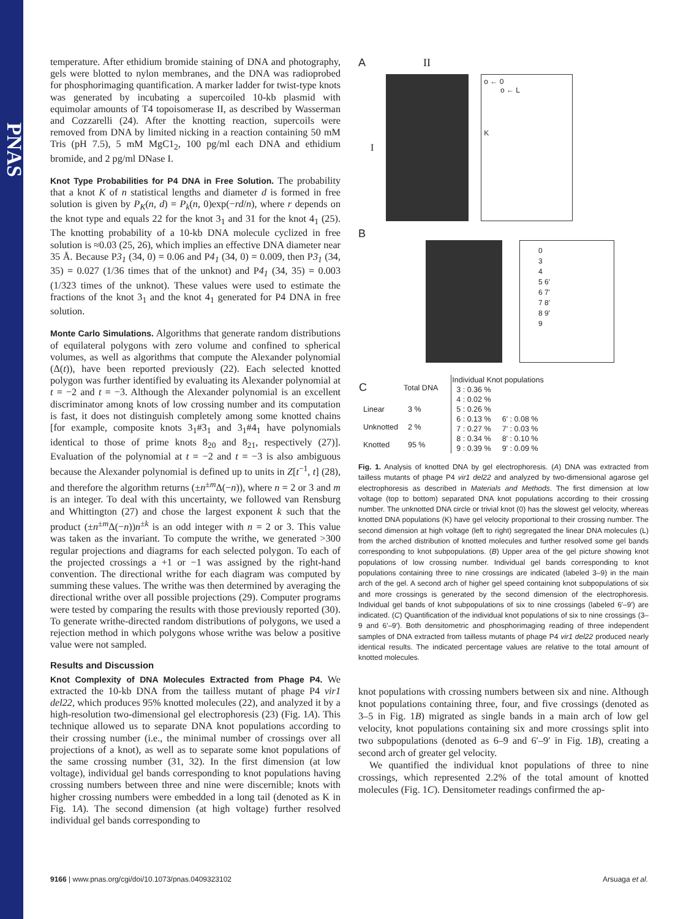PNAS
temperature. After ethidium bromide staining of DNA and photography, gels were blotted to nylon membranes, and the DNA was radioprobed for phosphorimaging quantification. A marker ladder for twist-type knots was generated by incubating a supercoiled 10-kb plasmid with equimolar amounts of T4 topoisomerase II, as described by Wasserman and Cozzarelli (24). After the knotting reaction, supercoils were removed from DNA by limited nicking in a reaction containing 50 mM Tris (pH 7.5), 5 mM MgC1<sub>2</sub>, 100 pg/ml each DNA and ethidium bromide, and 2 pg/ml DNase I.
Knot Type Probabilities for P4 DNA in Free Solution. The probability that a knot K of n statistical lengths and diameter d is formed in free solution is given by P<sub>K</sub>(n, d) = P<sub>k</sub>(n, 0)exp(−rd/n), where r depends on the knot type and equals 22 for the knot 3<sub>1</sub> and 31 for the knot 4<sub>1</sub> (25). The knotting probability of a 10-kb DNA molecule cyclized in free solution is ≈0.03 (25, 26), which implies an effective DNA diameter near 35 Å. Because P3<sub>1</sub> (34, 0) = 0.06 and P4<sub>1</sub> (34, 0) = 0.009, then P3<sub>1</sub> (34, 35) = 0.027 (1/36 times that of the unknot) and P4<sub>1</sub> (34, 35) = 0.003 (1/323 times of the unknot). These values were used to estimate the fractions of the knot 3<sub>1</sub> and the knot 4<sub>1</sub> generated for P4 DNA in free solution.
Monte Carlo Simulations. Algorithms that generate random distributions of equilateral polygons with zero volume and confined to spherical volumes, as well as algorithms that compute the Alexander polynomial (Δ(t)), have been reported previously (22). Each selected knotted polygon was further identified by evaluating its Alexander polynomial at t = −2 and t = −3. Although the Alexander polynomial is an excellent discriminator among knots of low crossing number and its computation is fast, it does not distinguish completely among some knotted chains [for example, composite knots 3<sub>1</sub>#3<sub>1</sub> and 3<sub>1</sub>#4<sub>1</sub> have polynomials identical to those of prime knots 8<sub>20</sub> and 8<sub>21</sub>, respectively (27)]. Evaluation of the polynomial at t = −2 and t = −3 is also ambiguous because the Alexander polynomial is defined up to units in Z[t<sup>−1</sup>, t] (28), and therefore the algorithm returns (±n<sup>±m</sup>Δ(−n)), where n = 2 or 3 and m is an integer. To deal with this uncertainty, we followed van Rensburg and Whittington (27) and chose the largest exponent k such that the product (±n<sup>±m</sup>Δ(−n))n<sup>±k</sup> is an odd integer with n = 2 or 3. This value was taken as the invariant. To compute the writhe, we generated >300 regular projections and diagrams for each selected polygon. To each of the projected crossings a +1 or −1 was assigned by the right-hand convention. The directional writhe for each diagram was computed by summing these values. The writhe was then determined by averaging the directional writhe over all possible projections (29). Computer programs were tested by comparing the results with those previously reported (30). To generate writhe-directed random distributions of polygons, we used a rejection method in which polygons whose writhe was below a positive value were not sampled.
Results and Discussion
Knot Complexity of DNA Molecules Extracted from Phage P4. We extracted the 10-kb DNA from the tailless mutant of phage P4 vir1 del22, which produces 95% knotted molecules (22), and analyzed it by a high-resolution two-dimensional gel electrophoresis (23) (Fig. 1A). This technique allowed us to separate DNA knot populations according to their crossing number (i.e., the minimal number of crossings over all projections of a knot), as well as to separate some knot populations of the same crossing number (31, 32). In the first dimension (at low voltage), individual gel bands corresponding to knot populations having crossing numbers between three and nine were discernible; knots with higher crossing numbers were embedded in a long tail (denoted as K in Fig. 1A). The second dimension (at high voltage) further resolved individual gel bands corresponding to
A II
I
o ← 0
o ← L
K
B
0
3
4
5 6'
6 7'
7 8'
8 9'
9
| C | Total DNA |
| --- | --- |
| Linear | 3 % |
| Unknotted | 2 % |
| Knotted | 95 % |
| Individual Knot populations | |
| --- | --- |
| 3 : 0.36 % | |
| 4 : 0.02 % | |
| 5 : 0.26 % | |
| 6 : 0.13 % | 6' : 0.08 % |
| 7 : 0.27 % | 7' : 0.03 % |
| 8 : 0.34 % | 8' : 0.10 % |
| 9 : 0.39 % | 9' : 0.09 % |
Fig. 1. Analysis of knotted DNA by gel electrophoresis. (A) DNA was extracted from tailless mutants of phage P4 vir1 del22 and analyzed by two-dimensional agarose gel electrophoresis as described in Materials and Methods. The first dimension at low voltage (top to bottom) separated DNA knot populations according to their crossing number. The unknotted DNA circle or trivial knot (0) has the slowest gel velocity, whereas knotted DNA populations (K) have gel velocity proportional to their crossing number. The second dimension at high voltage (left to right) segregated the linear DNA molecules (L) from the arched distribution of knotted molecules and further resolved some gel bands corresponding to knot subpopulations. (B) Upper area of the gel picture showing knot populations of low crossing number. Individual gel bands corresponding to knot populations containing three to nine crossings are indicated (labeled 3–9) in the main arch of the gel. A second arch of higher gel speed containing knot subpopulations of six and more crossings is generated by the second dimension of the electrophoresis. Individual gel bands of knot subpopulations of six to nine crossings (labeled 6′–9′) are indicated. (C) Quantification of the individual knot populations of six to nine crossings (3–9 and 6′–9′). Both densitometric and phosphorimaging reading of three independent samples of DNA extracted from tailless mutants of phage P4 vir1 del22 produced nearly identical results. The indicated percentage values are relative to the total amount of knotted molecules.
knot populations with crossing numbers between six and nine. Although knot populations containing three, four, and five crossings (denoted as 3–5 in Fig. 1B) migrated as single bands in a main arch of low gel velocity, knot populations containing six and more crossings split into two subpopulations (denoted as 6–9 and 6′–9′ in Fig. 1B), creating a second arch of greater gel velocity.
We quantified the individual knot populations of three to nine crossings, which represented 2.2% of the total amount of knotted molecules (Fig. 1C). Densitometer readings confirmed the ap-
9166 | www.pnas.org/cgi/doi/10.1073/pnas.0409323102 Arsuaga et al.